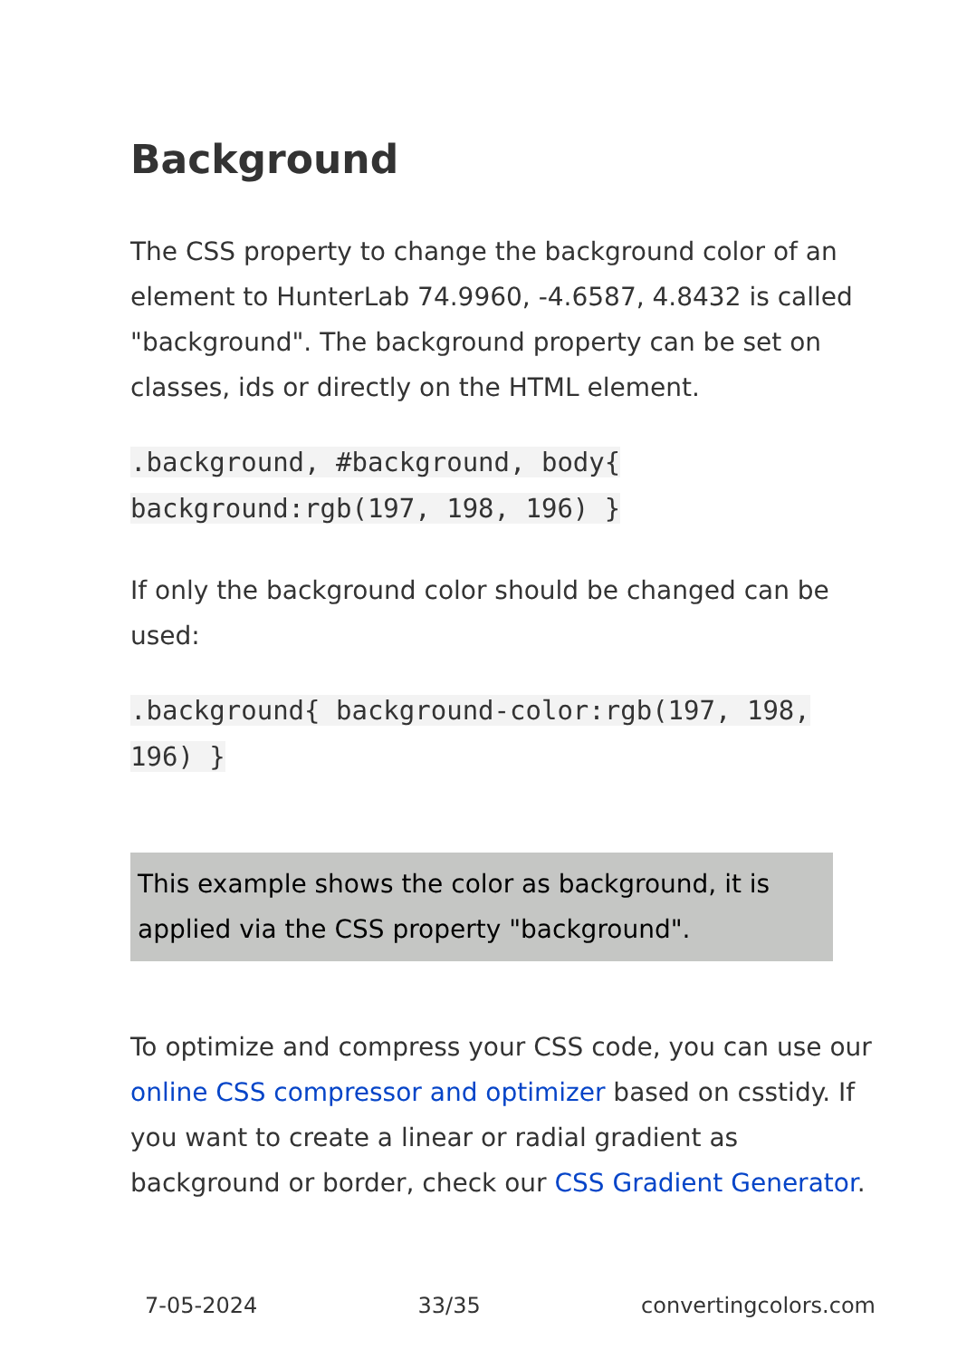Background
The CSS property to change the background color of an element to HunterLab 74.9960, -4.6587, 4.8432 is called "background". The background property can be set on classes, ids or directly on the HTML element.
.background, #background, body{ background:rgb(197, 198, 196) }
If only the background color should be changed can be used:
.background{ background-color:rgb(197, 198, 196) }
This example shows the color as background, it is applied via the CSS property "background".
To optimize and compress your CSS code, you can use our online CSS compressor and optimizer based on csstidy. If you want to create a linear or radial gradient as background or border, check our CSS Gradient Generator.
7-05-2024 33/35 convertingcolors.com